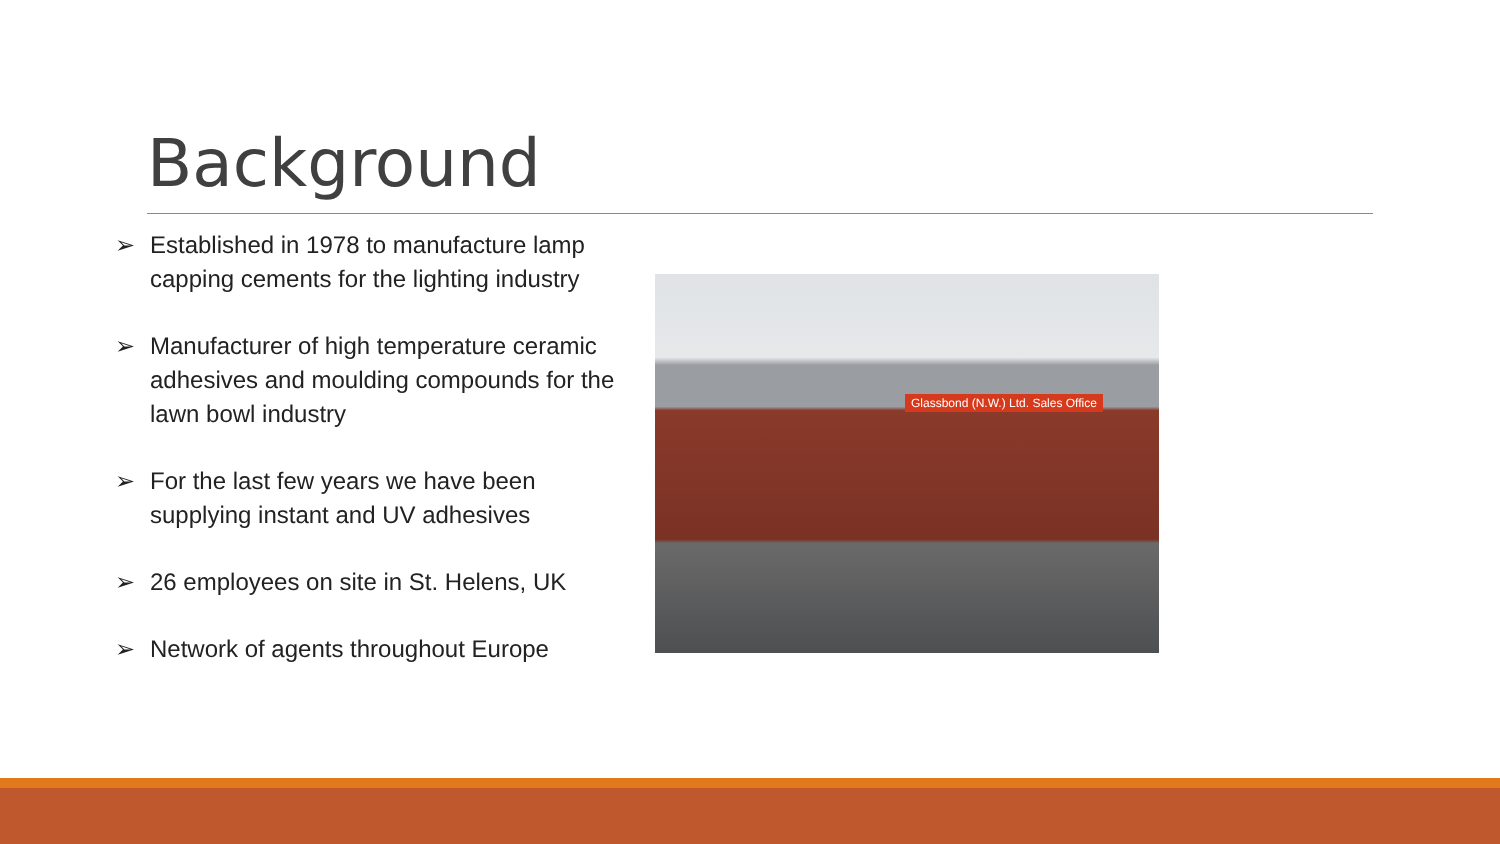Background
➢ Established in 1978 to manufacture lamp capping cements for the lighting industry
➢ Manufacturer of high temperature ceramic adhesives and moulding compounds for the lawn bowl industry
➢ For the last few years we have been supplying instant and UV adhesives
➢ 26 employees on site in St. Helens, UK
➢ Network of agents throughout Europe
Glassbond (N.W.) Ltd. Sales Office